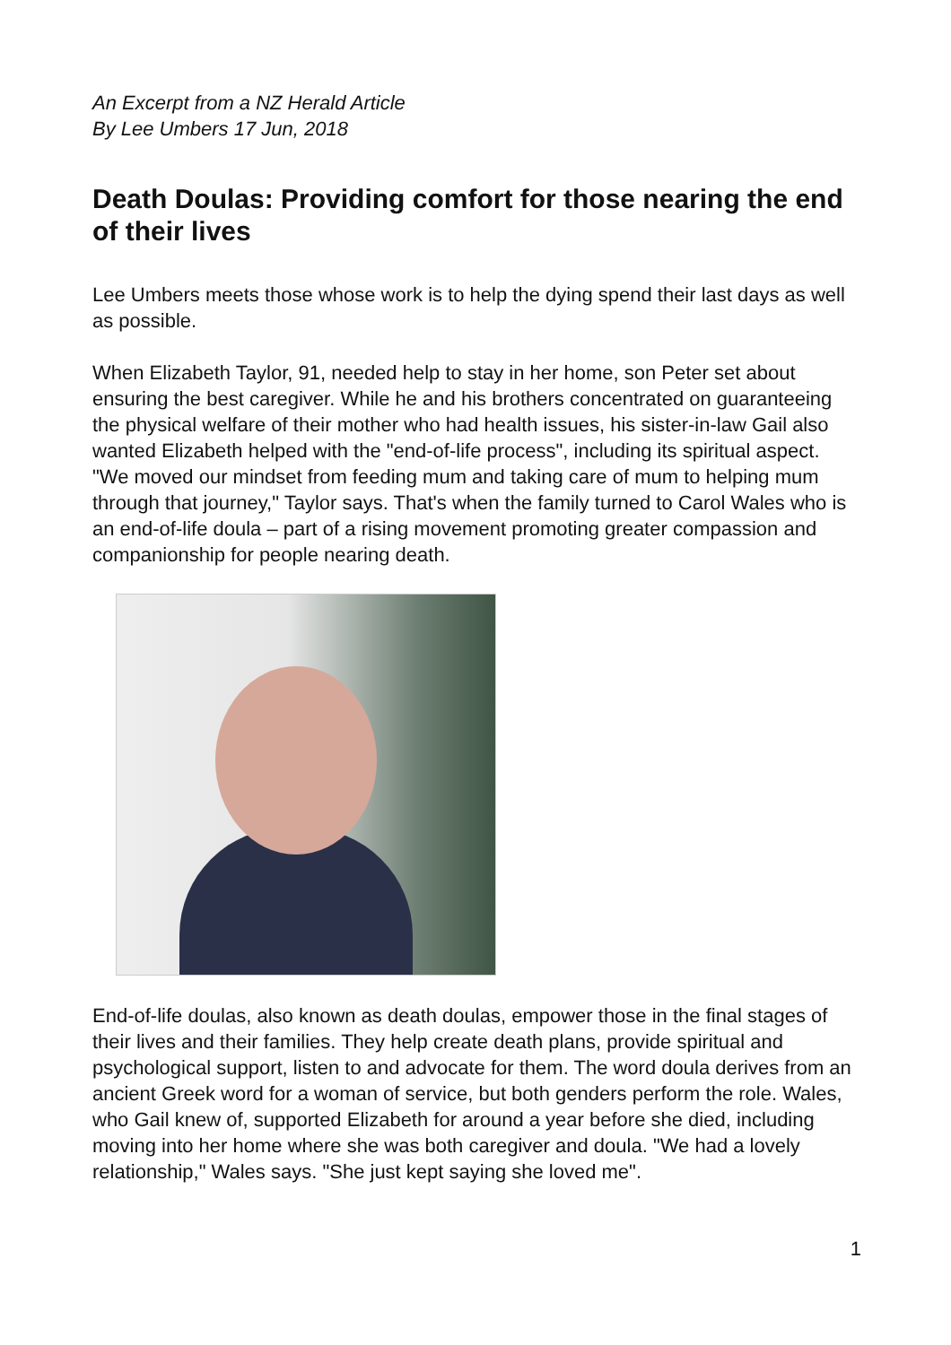An Excerpt from a NZ Herald Article
By Lee Umbers 17 Jun, 2018
Death Doulas: Providing comfort for those nearing the end of their lives
Lee Umbers meets those whose work is to help the dying spend their last days as well as possible.
When Elizabeth Taylor, 91, needed help to stay in her home, son Peter set about ensuring the best caregiver. While he and his brothers concentrated on guaranteeing the physical welfare of their mother who had health issues, his sister-in-law Gail also wanted Elizabeth helped with the "end-of-life process", including its spiritual aspect. "We moved our mindset from feeding mum and taking care of mum to helping mum through that journey," Taylor says. That's when the family turned to Carol Wales who is an end-of-life doula – part of a rising movement promoting greater compassion and companionship for people nearing death.
End-of-life doulas, also known as death doulas, empower those in the final stages of their lives and their families. They help create death plans, provide spiritual and psychological support, listen to and advocate for them. The word doula derives from an ancient Greek word for a woman of service, but both genders perform the role. Wales, who Gail knew of, supported Elizabeth for around a year before she died, including moving into her home where she was both caregiver and doula. "We had a lovely relationship," Wales says. "She just kept saying she loved me".
1